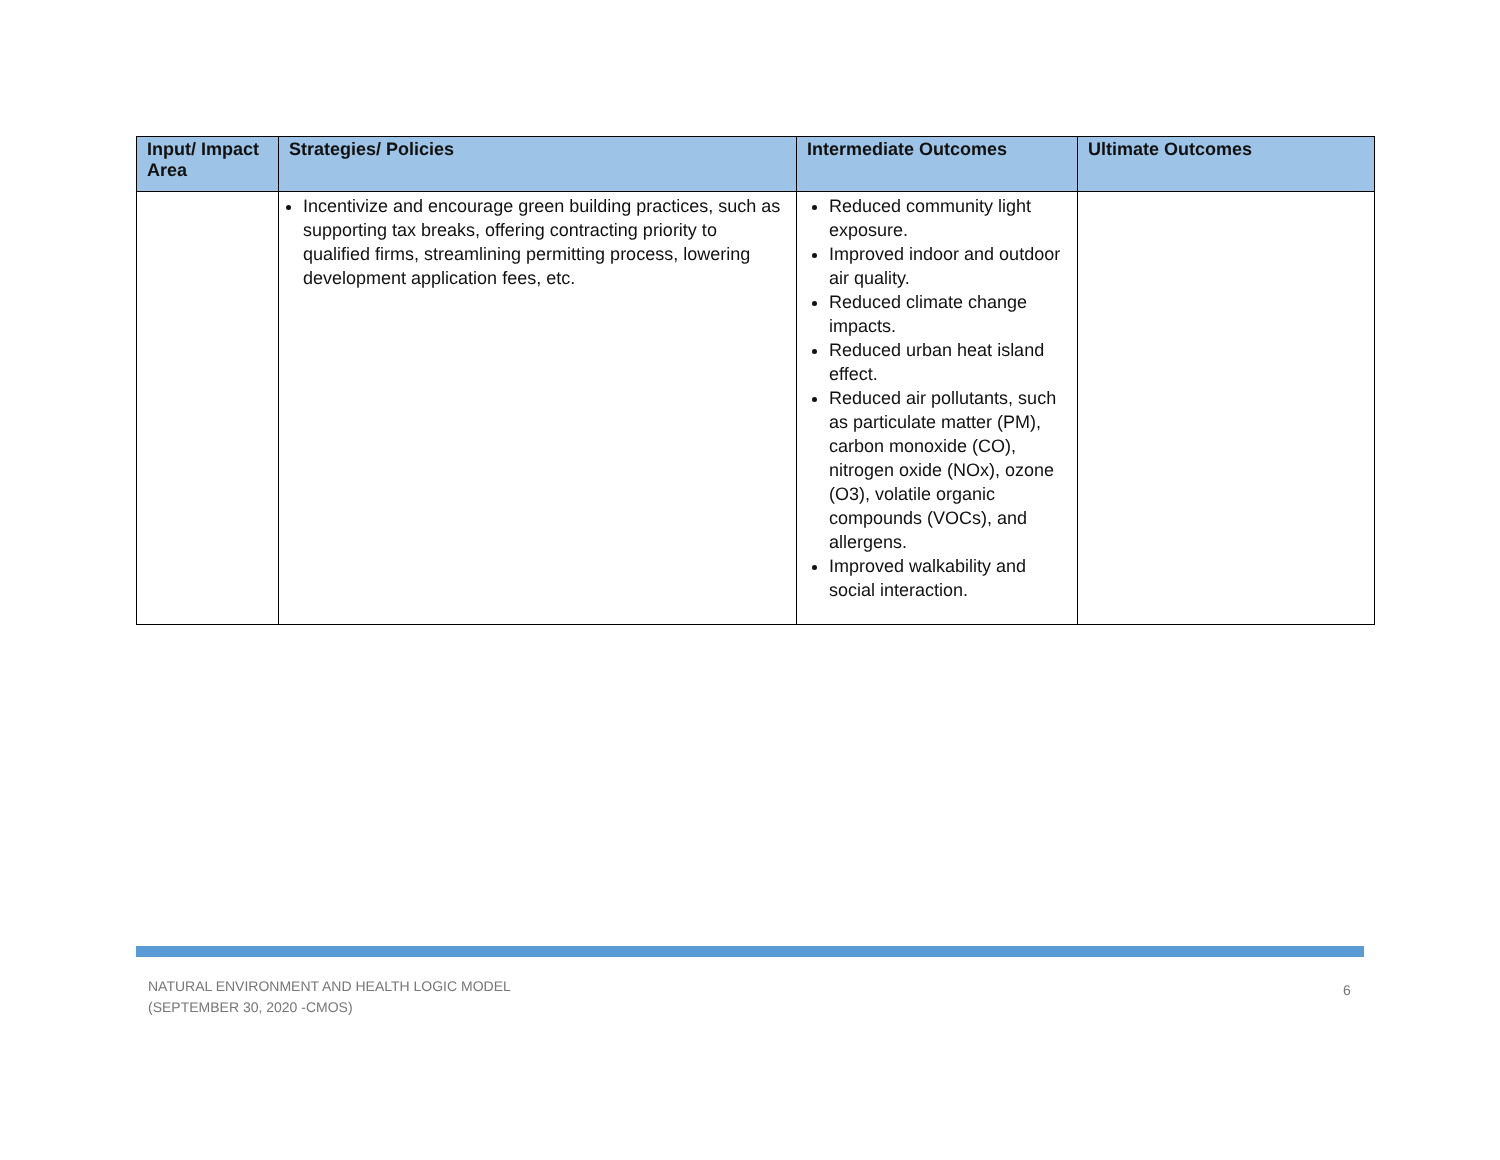| Input/ Impact Area | Strategies/ Policies | Intermediate Outcomes | Ultimate Outcomes |
| --- | --- | --- | --- |
| | Incentivize and encourage green building practices, such as supporting tax breaks, offering contracting priority to qualified firms, streamlining permitting process, lowering development application fees, etc. | Reduced community light exposure. Improved indoor and outdoor air quality. Reduced climate change impacts. Reduced urban heat island effect. Reduced air pollutants, such as particulate matter (PM), carbon monoxide (CO), nitrogen oxide (NOx), ozone (O3), volatile organic compounds (VOCs), and allergens. Improved walkability and social interaction. | |
NATURAL ENVIRONMENT AND HEALTH LOGIC MODEL
(SEPTEMBER 30, 2020 -CMOS)
6